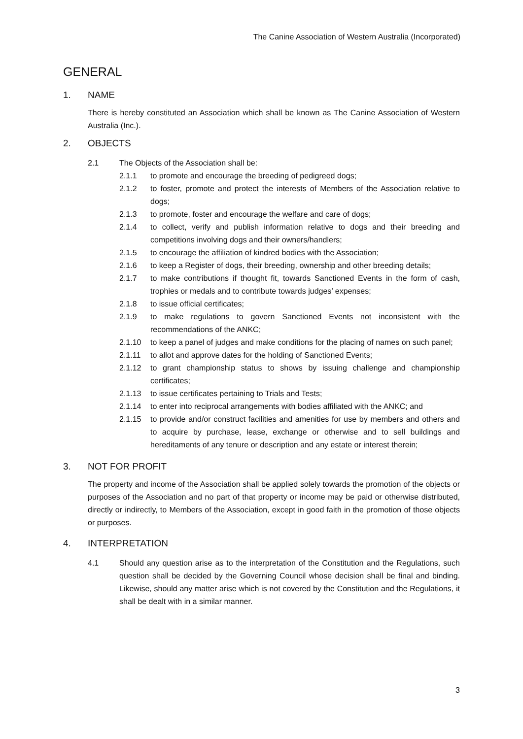The Canine Association of Western Australia (Incorporated)
GENERAL
1. NAME
There is hereby constituted an Association which shall be known as The Canine Association of Western Australia (Inc.).
2. OBJECTS
2.1 The Objects of the Association shall be:
2.1.1 to promote and encourage the breeding of pedigreed dogs;
2.1.2 to foster, promote and protect the interests of Members of the Association relative to dogs;
2.1.3 to promote, foster and encourage the welfare and care of dogs;
2.1.4 to collect, verify and publish information relative to dogs and their breeding and competitions involving dogs and their owners/handlers;
2.1.5 to encourage the affiliation of kindred bodies with the Association;
2.1.6 to keep a Register of dogs, their breeding, ownership and other breeding details;
2.1.7 to make contributions if thought fit, towards Sanctioned Events in the form of cash, trophies or medals and to contribute towards judges’ expenses;
2.1.8 to issue official certificates;
2.1.9 to make regulations to govern Sanctioned Events not inconsistent with the recommendations of the ANKC;
2.1.10 to keep a panel of judges and make conditions for the placing of names on such panel;
2.1.11 to allot and approve dates for the holding of Sanctioned Events;
2.1.12 to grant championship status to shows by issuing challenge and championship certificates;
2.1.13 to issue certificates pertaining to Trials and Tests;
2.1.14 to enter into reciprocal arrangements with bodies affiliated with the ANKC; and
2.1.15 to provide and/or construct facilities and amenities for use by members and others and to acquire by purchase, lease, exchange or otherwise and to sell buildings and hereditaments of any tenure or description and any estate or interest therein;
3. NOT FOR PROFIT
The property and income of the Association shall be applied solely towards the promotion of the objects or purposes of the Association and no part of that property or income may be paid or otherwise distributed, directly or indirectly, to Members of the Association, except in good faith in the promotion of those objects or purposes.
4. INTERPRETATION
4.1 Should any question arise as to the interpretation of the Constitution and the Regulations, such question shall be decided by the Governing Council whose decision shall be final and binding. Likewise, should any matter arise which is not covered by the Constitution and the Regulations, it shall be dealt with in a similar manner.
3